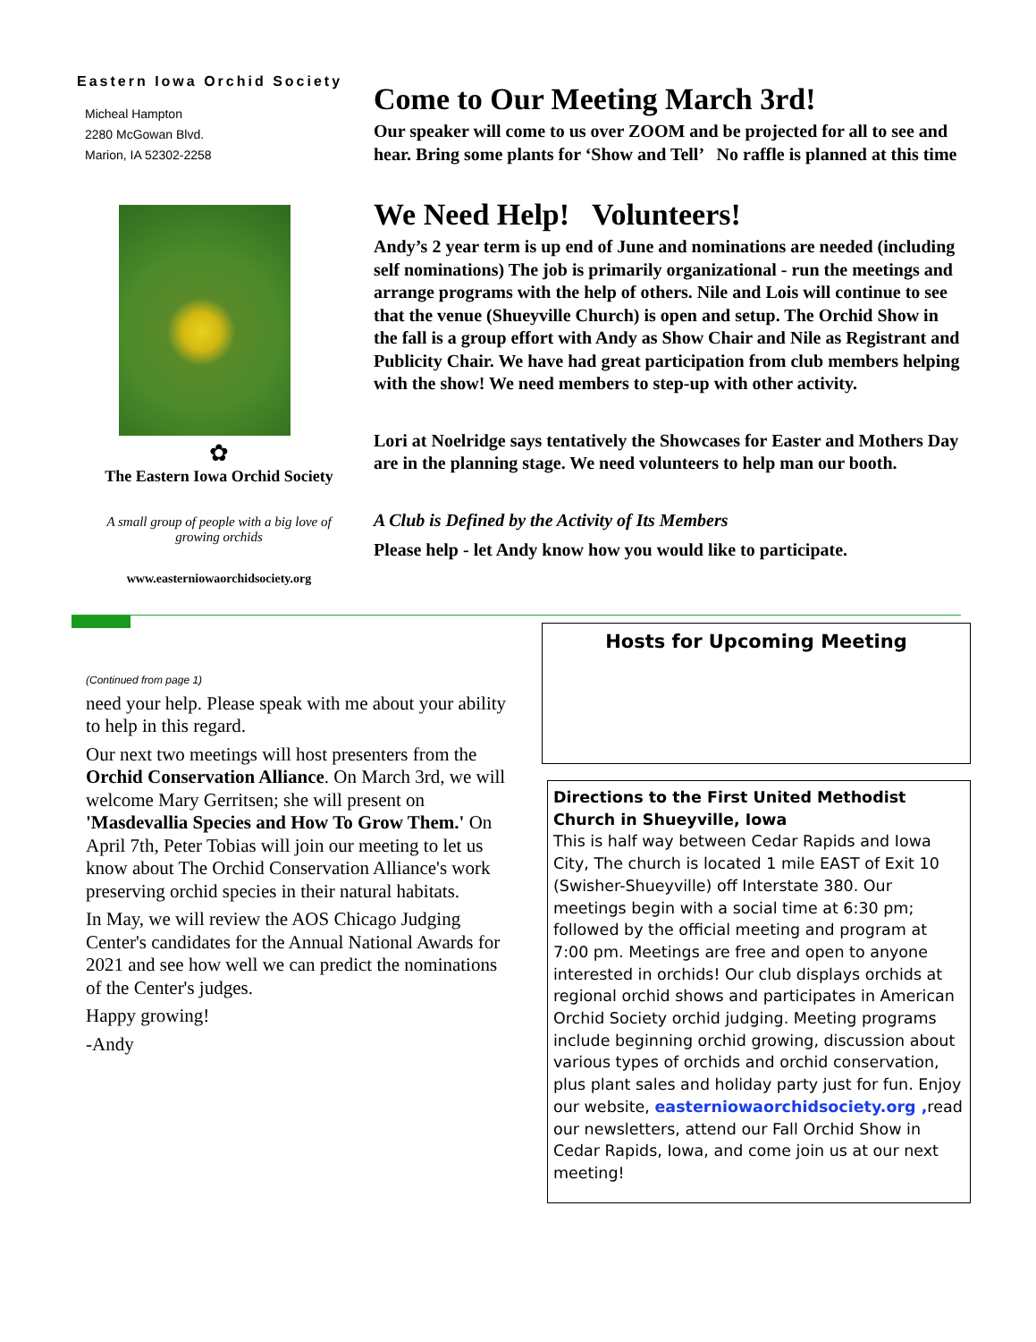Eastern Iowa Orchid Society
Micheal Hampton
2280 McGowan Blvd.
Marion, IA 52302-2258
✿
The Eastern Iowa Orchid Society
A small group of people with a big love of growing orchids
www.easterniowaorchidsociety.org
Come to Our Meeting March 3rd!
Our speaker will come to us over ZOOM and be projected for all to see and hear. Bring some plants for ‘Show and Tell’ No raffle is planned at this time
We Need Help! Volunteers!
Andy’s 2 year term is up end of June and nominations are needed (including self nominations) The job is primarily organizational - run the meetings and arrange programs with the help of others. Nile and Lois will continue to see that the venue (Shueyville Church) is open and setup. The Orchid Show in the fall is a group effort with Andy as Show Chair and Nile as Registrant and Publicity Chair. We have had great participation from club members helping with the show! We need members to step-up with other activity.
Lori at Noelridge says tentatively the Showcases for Easter and Mothers Day are in the planning stage. We need volunteers to help man our booth.
A Club is Defined by the Activity of Its Members
Please help - let Andy know how you would like to participate.
(Continued from page 1)
need your help. Please speak with me about your ability to help in this regard.
Our next two meetings will host presenters from the Orchid Conservation Alliance. On March 3rd, we will welcome Mary Gerritsen; she will present on 'Masdevallia Species and How To Grow Them.' On April 7th, Peter Tobias will join our meeting to let us know about The Orchid Conservation Alliance's work preserving orchid species in their natural habitats.
In May, we will review the AOS Chicago Judging Center's candidates for the Annual National Awards for 2021 and see how well we can predict the nominations of the Center's judges.
Happy growing!
-Andy
Hosts for Upcoming Meeting
Directions to the First United Methodist Church in Shueyville, Iowa
This is half way between Cedar Rapids and Iowa City, The church is located 1 mile EAST of Exit 10 (Swisher-Shueyville) off Interstate 380. Our meetings begin with a social time at 6:30 pm; followed by the official meeting and program at 7:00 pm. Meetings are free and open to anyone interested in orchids! Our club displays orchids at regional orchid shows and participates in American Orchid Society orchid judging. Meeting programs include beginning orchid growing, discussion about various types of orchids and orchid conservation, plus plant sales and holiday party just for fun. Enjoy our website, easterniowaorchidsociety.org , read our newsletters, attend our Fall Orchid Show in Cedar Rapids, Iowa, and come join us at our next meeting!